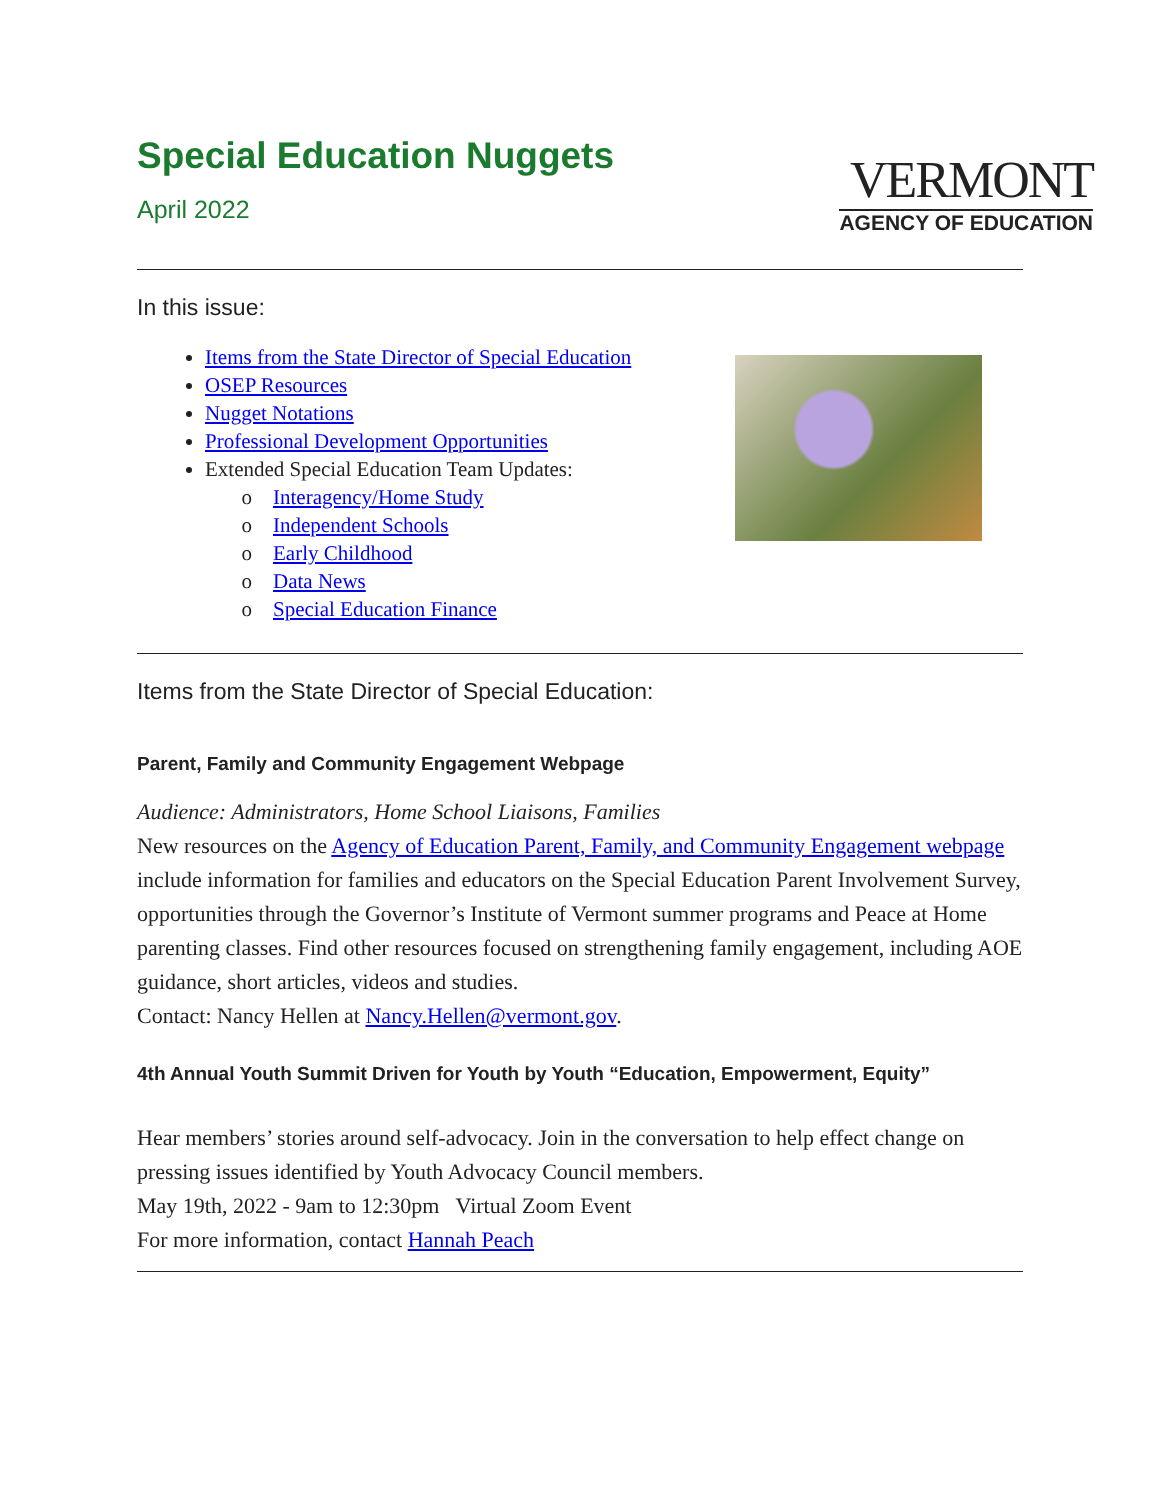Special Education Nuggets
April 2022
VERMONT
AGENCY OF EDUCATION
In this issue:
Items from the State Director of Special Education
OSEP Resources
Nugget Notations
Professional Development Opportunities
Extended Special Education Team Updates:
Interagency/Home Study
Independent Schools
Early Childhood
Data News
Special Education Finance
Items from the State Director of Special Education:
Parent, Family and Community Engagement Webpage
Audience: Administrators, Home School Liaisons, Families
New resources on the Agency of Education Parent, Family, and Community Engagement webpage include information for families and educators on the Special Education Parent Involvement Survey, opportunities through the Governor’s Institute of Vermont summer programs and Peace at Home parenting classes. Find other resources focused on strengthening family engagement, including AOE guidance, short articles, videos and studies.
Contact: Nancy Hellen at Nancy.Hellen@vermont.gov.
4th Annual Youth Summit Driven for Youth by Youth “Education, Empowerment, Equity”
Hear members’ stories around self-advocacy. Join in the conversation to help effect change on pressing issues identified by Youth Advocacy Council members.
May 19th, 2022 - 9am to 12:30pm Virtual Zoom Event
For more information, contact Hannah Peach